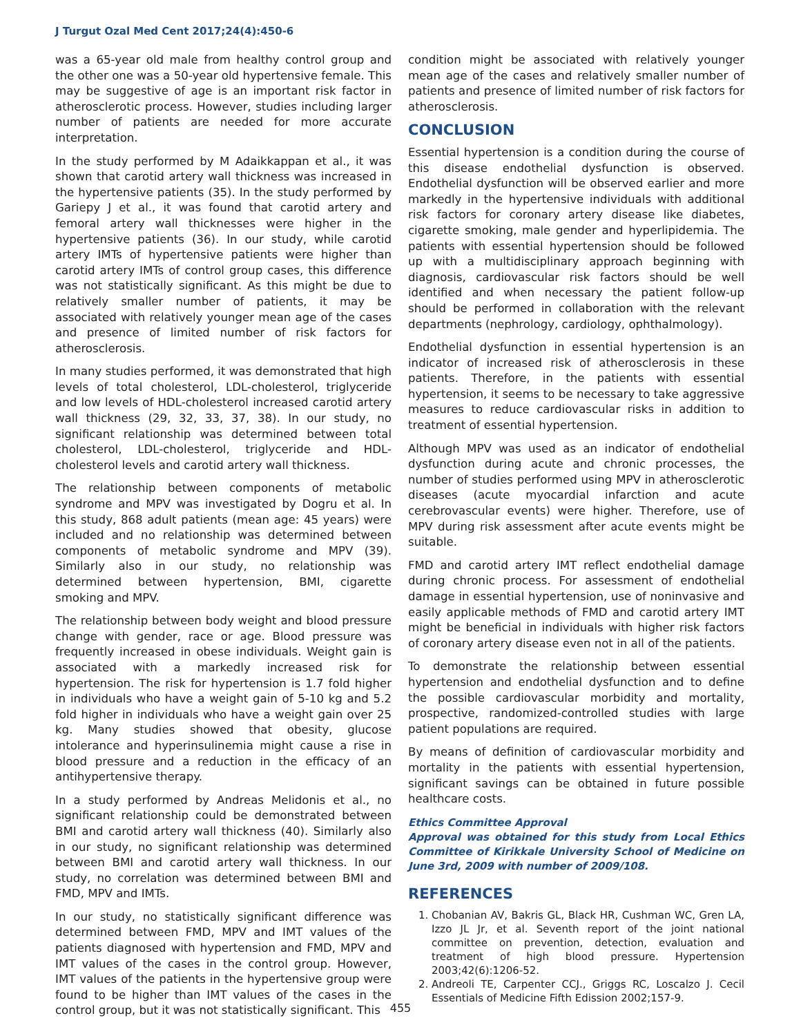J Turgut Ozal Med Cent 2017;24(4):450-6
was a 65-year old male from healthy control group and the other one was a 50-year old hypertensive female. This may be suggestive of age is an important risk factor in atherosclerotic process. However, studies including larger number of patients are needed for more accurate interpretation.
In the study performed by M Adaikkappan et al., it was shown that carotid artery wall thickness was increased in the hypertensive patients (35). In the study performed by Gariepy J et al., it was found that carotid artery and femoral artery wall thicknesses were higher in the hypertensive patients (36). In our study, while carotid artery IMTs of hypertensive patients were higher than carotid artery IMTs of control group cases, this difference was not statistically significant. As this might be due to relatively smaller number of patients, it may be associated with relatively younger mean age of the cases and presence of limited number of risk factors for atherosclerosis.
In many studies performed, it was demonstrated that high levels of total cholesterol, LDL-cholesterol, triglyceride and low levels of HDL-cholesterol increased carotid artery wall thickness (29, 32, 33, 37, 38). In our study, no significant relationship was determined between total cholesterol, LDL-cholesterol, triglyceride and HDL-cholesterol levels and carotid artery wall thickness.
The relationship between components of metabolic syndrome and MPV was investigated by Dogru et al. In this study, 868 adult patients (mean age: 45 years) were included and no relationship was determined between components of metabolic syndrome and MPV (39). Similarly also in our study, no relationship was determined between hypertension, BMI, cigarette smoking and MPV.
The relationship between body weight and blood pressure change with gender, race or age. Blood pressure was frequently increased in obese individuals. Weight gain is associated with a markedly increased risk for hypertension. The risk for hypertension is 1.7 fold higher in individuals who have a weight gain of 5-10 kg and 5.2 fold higher in individuals who have a weight gain over 25 kg. Many studies showed that obesity, glucose intolerance and hyperinsulinemia might cause a rise in blood pressure and a reduction in the efficacy of an antihypertensive therapy.
In a study performed by Andreas Melidonis et al., no significant relationship could be demonstrated between BMI and carotid artery wall thickness (40). Similarly also in our study, no significant relationship was determined between BMI and carotid artery wall thickness. In our study, no correlation was determined between BMI and FMD, MPV and IMTs.
In our study, no statistically significant difference was determined between FMD, MPV and IMT values of the patients diagnosed with hypertension and FMD, MPV and IMT values of the cases in the control group. However, IMT values of the patients in the hypertensive group were found to be higher than IMT values of the cases in the control group, but it was not statistically significant. This
condition might be associated with relatively younger mean age of the cases and relatively smaller number of patients and presence of limited number of risk factors for atherosclerosis.
CONCLUSION
Essential hypertension is a condition during the course of this disease endothelial dysfunction is observed. Endothelial dysfunction will be observed earlier and more markedly in the hypertensive individuals with additional risk factors for coronary artery disease like diabetes, cigarette smoking, male gender and hyperlipidemia. The patients with essential hypertension should be followed up with a multidisciplinary approach beginning with diagnosis, cardiovascular risk factors should be well identified and when necessary the patient follow-up should be performed in collaboration with the relevant departments (nephrology, cardiology, ophthalmology).
Endothelial dysfunction in essential hypertension is an indicator of increased risk of atherosclerosis in these patients. Therefore, in the patients with essential hypertension, it seems to be necessary to take aggressive measures to reduce cardiovascular risks in addition to treatment of essential hypertension.
Although MPV was used as an indicator of endothelial dysfunction during acute and chronic processes, the number of studies performed using MPV in atherosclerotic diseases (acute myocardial infarction and acute cerebrovascular events) were higher. Therefore, use of MPV during risk assessment after acute events might be suitable.
FMD and carotid artery IMT reflect endothelial damage during chronic process. For assessment of endothelial damage in essential hypertension, use of noninvasive and easily applicable methods of FMD and carotid artery IMT might be beneficial in individuals with higher risk factors of coronary artery disease even not in all of the patients.
To demonstrate the relationship between essential hypertension and endothelial dysfunction and to define the possible cardiovascular morbidity and mortality, prospective, randomized-controlled studies with large patient populations are required.
By means of definition of cardiovascular morbidity and mortality in the patients with essential hypertension, significant savings can be obtained in future possible healthcare costs.
Ethics Committee Approval
Approval was obtained for this study from Local Ethics Committee of Kirikkale University School of Medicine on June 3rd, 2009 with number of 2009/108.
REFERENCES
1. Chobanian AV, Bakris GL, Black HR, Cushman WC, Gren LA, Izzo JL Jr, et al. Seventh report of the joint national committee on prevention, detection, evaluation and treatment of high blood pressure. Hypertension 2003;42(6):1206-52.
2. Andreoli TE, Carpenter CCJ., Griggs RC, Loscalzo J. Cecil Essentials of Medicine Fifth Edission 2002;157-9.
455